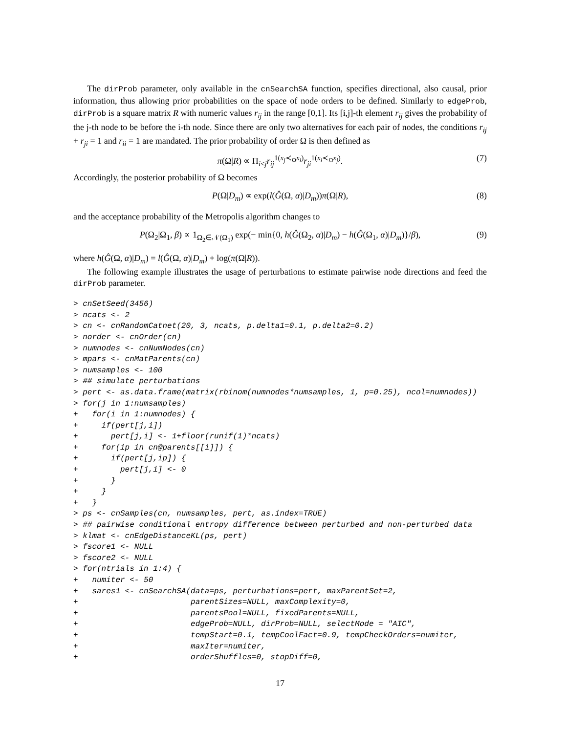The dirProb parameter, only available in the cnSearchSA function, specifies directional, also causal, prior information, thus allowing prior probabilities on the space of node orders to be defined. Similarly to edgeProb, dirProb is a square matrix R with numeric values r<sub>ij</sub> in the range [0,1]. Its [i,j]-th element r<sub>ij</sub> gives the probability of the j-th node to be before the i-th node. Since there are only two alternatives for each pair of nodes, the conditions r<sub>ij</sub> + r<sub>ji</sub> = 1 and r<sub>ii</sub> = 1 are mandated. The prior probability of order Ω is then defined as
π(Ω|R) ∝ Π<sub>i<j</sub>r<sub>ij</sub><sup>1(x<sub>j</sub>≺<sub>Ω</sub>x<sub>i</sub>)</sup>r<sub>ji</sub><sup>1(x<sub>i</sub>≺<sub>Ω</sub>x<sub>j</sub>)</sup>. (7)
Accordingly, the posterior probability of Ω becomes
P(Ω|D<sub>m</sub>) ∝ exp(l(Ĝ(Ω, α)|D<sub>m</sub>))π(Ω|R), (8)
and the acceptance probability of the Metropolis algorithm changes to
P(Ω<sub>2</sub>|Ω<sub>1</sub>, β) ∝ 1<sub>Ω<sub>2</sub>∈𝒩(Ω<sub>1</sub>)</sub> exp(− min{0, h(Ĝ(Ω<sub>2</sub>, α)|D<sub>m</sub>) − h(Ĝ(Ω<sub>1</sub>, α)|D<sub>m</sub>)}/β), (9)
where h(Ĝ(Ω, α)|D<sub>m</sub>) = l(Ĝ(Ω, α)|D<sub>m</sub>) + log(π(Ω|R)).
The following example illustrates the usage of perturbations to estimate pairwise node directions and feed the dirProb parameter.
> cnSetSeed(3456)
> ncats <- 2
> cn <- cnRandomCatnet(20, 3, ncats, p.delta1=0.1, p.delta2=0.2)
> norder <- cnOrder(cn)
> numnodes <- cnNumNodes(cn)
> mpars <- cnMatParents(cn)
> numsamples <- 100
> ## simulate perturbations
> pert <- as.data.frame(matrix(rbinom(numnodes*numsamples, 1, p=0.25), ncol=numnodes))
> for(j in 1:numsamples)
+   for(i in 1:numnodes) {
+     if(pert[j,i])
+       pert[j,i] <- 1+floor(runif(1)*ncats)
+     for(ip in cn@parents[[i]]) {
+       if(pert[j,ip]) {
+         pert[j,i] <- 0
+       }
+     }
+   }
> ps <- cnSamples(cn, numsamples, pert, as.index=TRUE)
> ## pairwise conditional entropy difference between perturbed and non-perturbed data
> klmat <- cnEdgeDistanceKL(ps, pert)
> fscore1 <- NULL
> fscore2 <- NULL
> for(ntrials in 1:4) {
+   numiter <- 50
+   sares1 <- cnSearchSA(data=ps, perturbations=pert, maxParentSet=2,
+                        parentSizes=NULL, maxComplexity=0,
+                        parentsPool=NULL, fixedParents=NULL,
+                        edgeProb=NULL, dirProb=NULL, selectMode = "AIC",
+                        tempStart=0.1, tempCoolFact=0.9, tempCheckOrders=numiter,
+                        maxIter=numiter,
+                        orderShuffles=0, stopDiff=0,
17